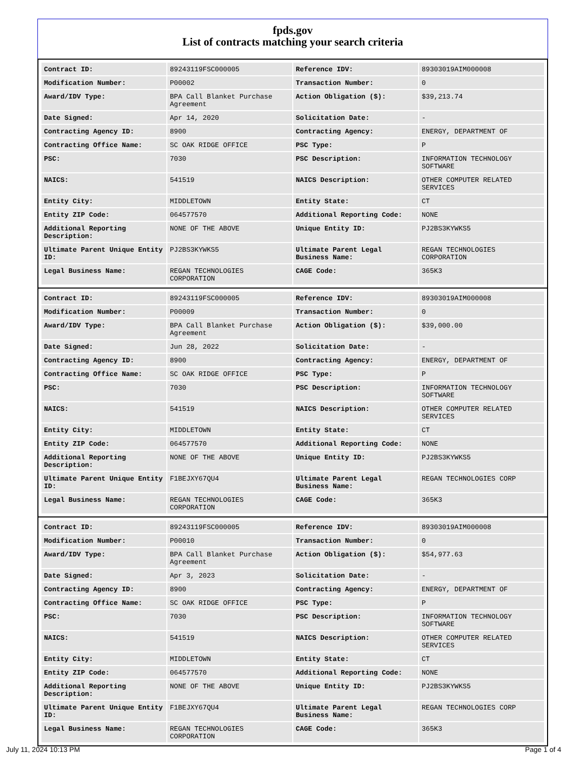fpds.gov
List of contracts matching your search criteria
| Contract ID: | 89243119FSC000005 | Reference IDV: | 89303019AIM000008 |
| Modification Number: | P00002 | Transaction Number: | 0 |
| Award/IDV Type: | BPA Call Blanket Purchase Agreement | Action Obligation ($): | $39,213.74 |
| Date Signed: | Apr 14, 2020 | Solicitation Date: | - |
| Contracting Agency ID: | 8900 | Contracting Agency: | ENERGY, DEPARTMENT OF |
| Contracting Office Name: | SC OAK RIDGE OFFICE | PSC Type: | P |
| PSC: | 7030 | PSC Description: | INFORMATION TECHNOLOGY SOFTWARE |
| NAICS: | 541519 | NAICS Description: | OTHER COMPUTER RELATED SERVICES |
| Entity City: | MIDDLETOWN | Entity State: | CT |
| Entity ZIP Code: | 064577570 | Additional Reporting Code: | NONE |
| Additional Reporting Description: | NONE OF THE ABOVE | Unique Entity ID: | PJ2BS3KYWKS5 |
| Ultimate Parent Unique Entity ID: | PJ2BS3KYWKS5 | Ultimate Parent Legal Business Name: | REGAN TECHNOLOGIES CORPORATION |
| Legal Business Name: | REGAN TECHNOLOGIES CORPORATION | CAGE Code: | 365K3 |
| Contract ID: | 89243119FSC000005 | Reference IDV: | 89303019AIM000008 |
| Modification Number: | P00009 | Transaction Number: | 0 |
| Award/IDV Type: | BPA Call Blanket Purchase Agreement | Action Obligation ($): | $39,000.00 |
| Date Signed: | Jun 28, 2022 | Solicitation Date: | - |
| Contracting Agency ID: | 8900 | Contracting Agency: | ENERGY, DEPARTMENT OF |
| Contracting Office Name: | SC OAK RIDGE OFFICE | PSC Type: | P |
| PSC: | 7030 | PSC Description: | INFORMATION TECHNOLOGY SOFTWARE |
| NAICS: | 541519 | NAICS Description: | OTHER COMPUTER RELATED SERVICES |
| Entity City: | MIDDLETOWN | Entity State: | CT |
| Entity ZIP Code: | 064577570 | Additional Reporting Code: | NONE |
| Additional Reporting Description: | NONE OF THE ABOVE | Unique Entity ID: | PJ2BS3KYWKS5 |
| Ultimate Parent Unique Entity ID: | F1BEJXY67QU4 | Ultimate Parent Legal Business Name: | REGAN TECHNOLOGIES CORP |
| Legal Business Name: | REGAN TECHNOLOGIES CORPORATION | CAGE Code: | 365K3 |
| Contract ID: | 89243119FSC000005 | Reference IDV: | 89303019AIM000008 |
| Modification Number: | P00010 | Transaction Number: | 0 |
| Award/IDV Type: | BPA Call Blanket Purchase Agreement | Action Obligation ($): | $54,977.63 |
| Date Signed: | Apr 3, 2023 | Solicitation Date: | - |
| Contracting Agency ID: | 8900 | Contracting Agency: | ENERGY, DEPARTMENT OF |
| Contracting Office Name: | SC OAK RIDGE OFFICE | PSC Type: | P |
| PSC: | 7030 | PSC Description: | INFORMATION TECHNOLOGY SOFTWARE |
| NAICS: | 541519 | NAICS Description: | OTHER COMPUTER RELATED SERVICES |
| Entity City: | MIDDLETOWN | Entity State: | CT |
| Entity ZIP Code: | 064577570 | Additional Reporting Code: | NONE |
| Additional Reporting Description: | NONE OF THE ABOVE | Unique Entity ID: | PJ2BS3KYWKS5 |
| Ultimate Parent Unique Entity ID: | F1BEJXY67QU4 | Ultimate Parent Legal Business Name: | REGAN TECHNOLOGIES CORP |
| Legal Business Name: | REGAN TECHNOLOGIES CORPORATION | CAGE Code: | 365K3 |
July 11, 2024 10:13 PM Page 1 of 4